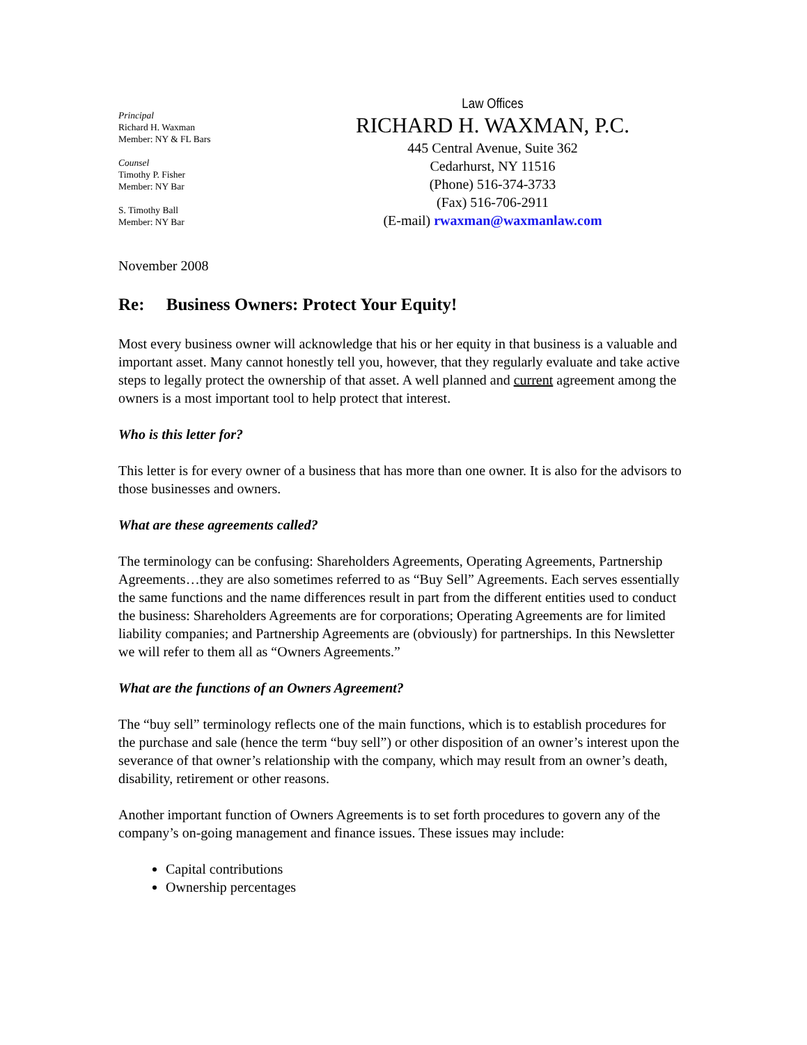Principal
Richard H. Waxman
Member: NY & FL Bars
Counsel
Timothy P. Fisher
Member: NY Bar
S. Timothy Ball
Member: NY Bar
Law Offices
RICHARD H. WAXMAN, P.C.
445 Central Avenue, Suite 362
Cedarhurst, NY 11516
(Phone) 516-374-3733
(Fax) 516-706-2911
(E-mail) rwaxman@waxmanlaw.com
November 2008
Re: Business Owners: Protect Your Equity!
Most every business owner will acknowledge that his or her equity in that business is a valuable and important asset. Many cannot honestly tell you, however, that they regularly evaluate and take active steps to legally protect the ownership of that asset. A well planned and current agreement among the owners is a most important tool to help protect that interest.
Who is this letter for?
This letter is for every owner of a business that has more than one owner. It is also for the advisors to those businesses and owners.
What are these agreements called?
The terminology can be confusing: Shareholders Agreements, Operating Agreements, Partnership Agreements…they are also sometimes referred to as “Buy Sell” Agreements. Each serves essentially the same functions and the name differences result in part from the different entities used to conduct the business: Shareholders Agreements are for corporations; Operating Agreements are for limited liability companies; and Partnership Agreements are (obviously) for partnerships. In this Newsletter we will refer to them all as “Owners Agreements.”
What are the functions of an Owners Agreement?
The “buy sell” terminology reflects one of the main functions, which is to establish procedures for the purchase and sale (hence the term “buy sell”) or other disposition of an owner’s interest upon the severance of that owner’s relationship with the company, which may result from an owner’s death, disability, retirement or other reasons.
Another important function of Owners Agreements is to set forth procedures to govern any of the company’s on-going management and finance issues. These issues may include:
Capital contributions
Ownership percentages